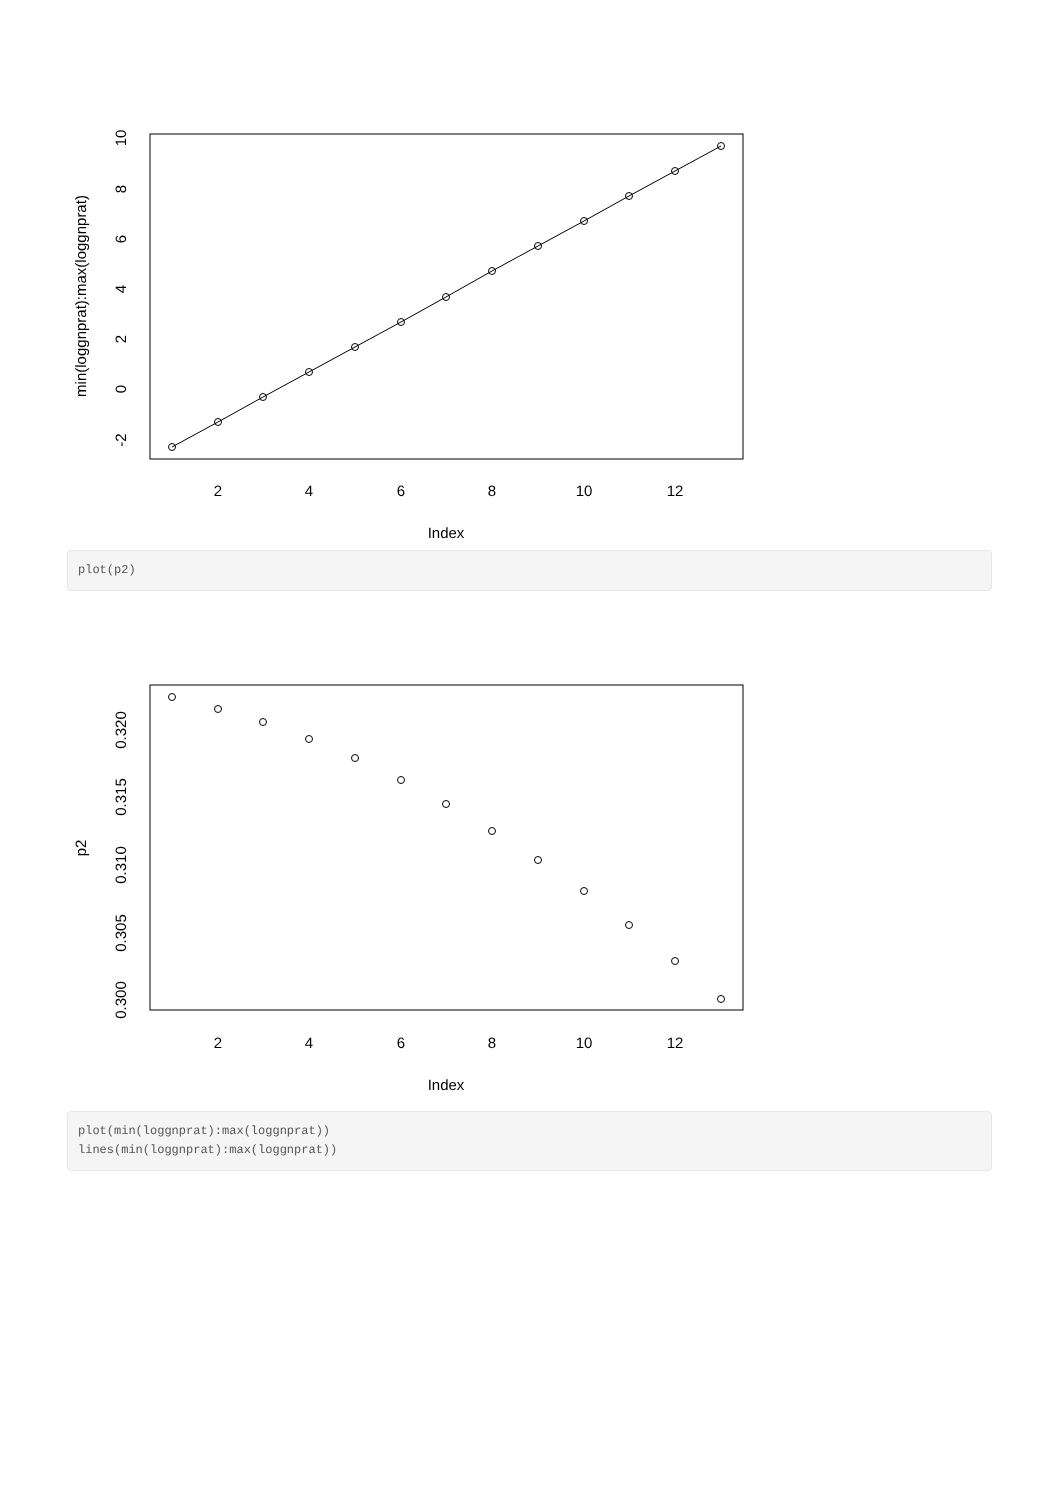2
4
6
8
10
12
Index
-2
0
2
4
6
8
10
min(loggnprat):max(loggnprat)
plot(p2)
2
4
6
8
10
12
Index
0.300
0.305
0.310
0.315
0.320
p2
plot(min(loggnprat):max(loggnprat)) lines(min(loggnprat):max(loggnprat))